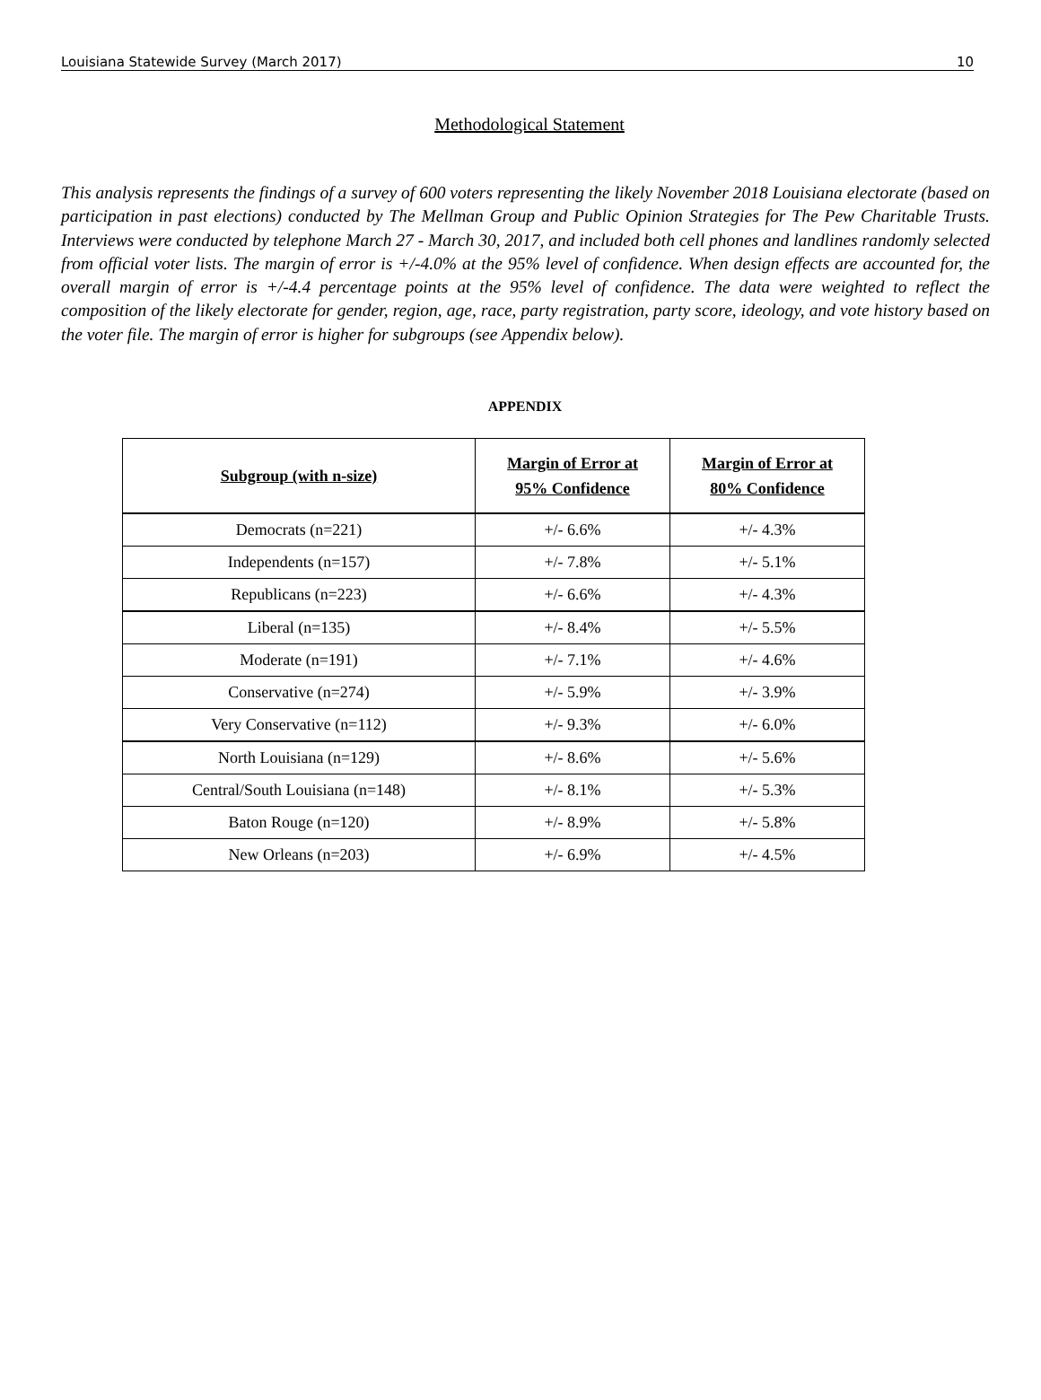Louisiana Statewide Survey (March 2017) 10
Methodological Statement
This analysis represents the findings of a survey of 600 voters representing the likely November 2018 Louisiana electorate (based on participation in past elections) conducted by The Mellman Group and Public Opinion Strategies for The Pew Charitable Trusts. Interviews were conducted by telephone March 27 - March 30, 2017, and included both cell phones and landlines randomly selected from official voter lists. The margin of error is +/-4.0% at the 95% level of confidence. When design effects are accounted for, the overall margin of error is +/-4.4 percentage points at the 95% level of confidence. The data were weighted to reflect the composition of the likely electorate for gender, region, age, race, party registration, party score, ideology, and vote history based on the voter file. The margin of error is higher for subgroups (see Appendix below).
APPENDIX
| Subgroup (with n-size) | Margin of Error at 95% Confidence | Margin of Error at 80% Confidence |
| --- | --- | --- |
| Democrats (n=221) | +/- 6.6% | +/- 4.3% |
| Independents (n=157) | +/- 7.8% | +/- 5.1% |
| Republicans (n=223) | +/- 6.6% | +/- 4.3% |
| Liberal (n=135) | +/- 8.4% | +/- 5.5% |
| Moderate (n=191) | +/- 7.1% | +/- 4.6% |
| Conservative (n=274) | +/- 5.9% | +/- 3.9% |
| Very Conservative (n=112) | +/- 9.3% | +/- 6.0% |
| North Louisiana (n=129) | +/- 8.6% | +/- 5.6% |
| Central/South Louisiana (n=148) | +/- 8.1% | +/- 5.3% |
| Baton Rouge (n=120) | +/- 8.9% | +/- 5.8% |
| New Orleans (n=203) | +/- 6.9% | +/- 4.5% |